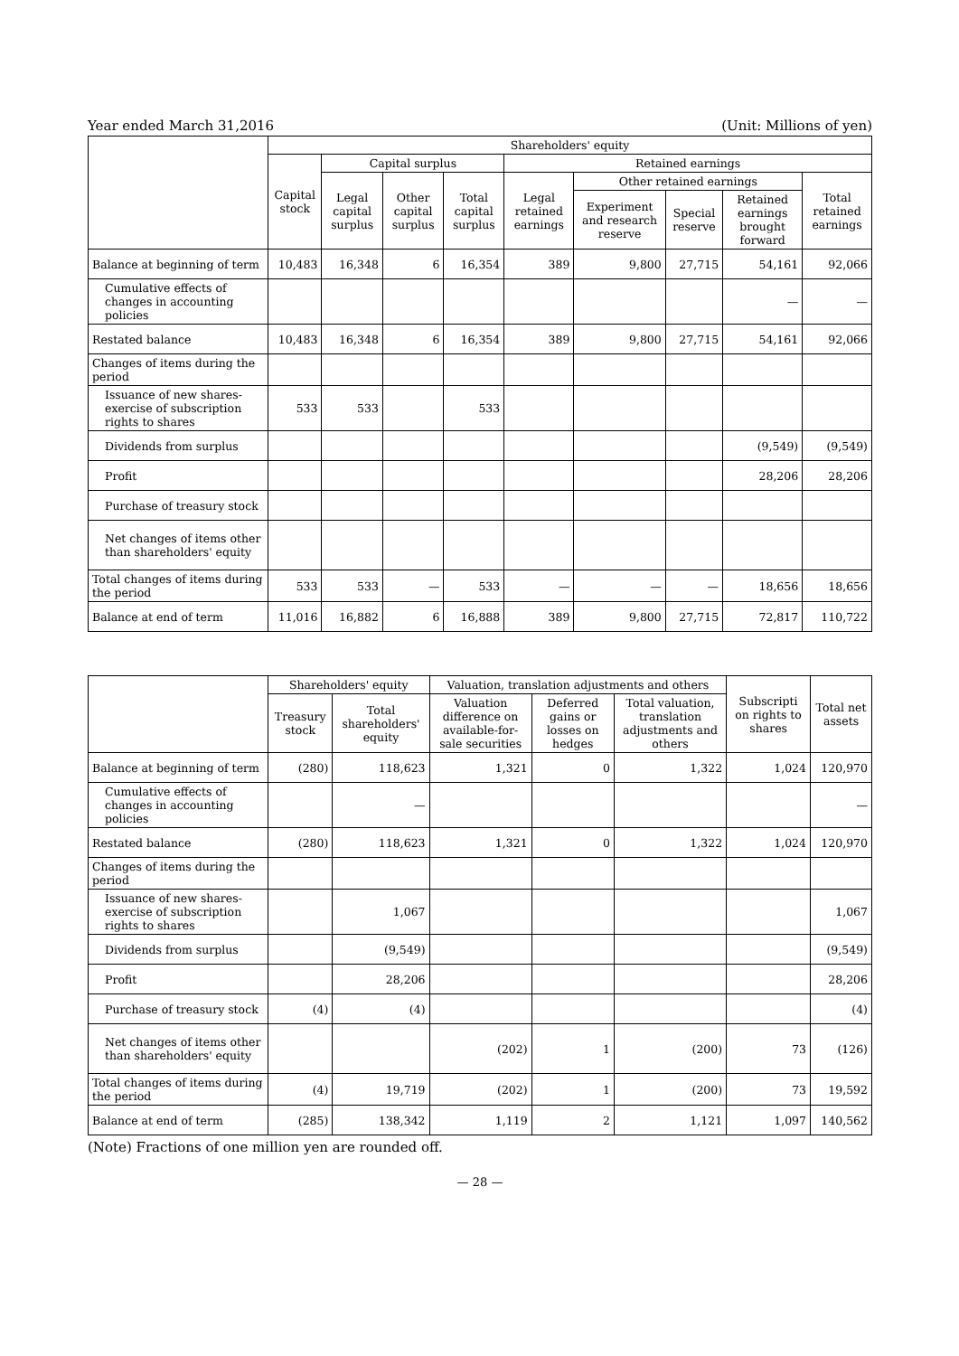Year ended March 31,2016 (Unit: Millions of yen)
| | Shareholders' equity | | | | | | | | |
| --- | --- | --- | --- | --- | --- | --- | --- | --- | --- |
| | Capital stock | Capital surplus | | | Retained earnings | | | | |
| | | Legal capital surplus | Other capital surplus | Total capital surplus | Legal retained earnings | Other retained earnings | | | Total retained earnings |
| | | | | | | Experiment and research reserve | Special reserve | Retained earnings brought forward | |
| Balance at beginning of term | 10,483 | 16,348 | 6 | 16,354 | 389 | 9,800 | 27,715 | 54,161 | 92,066 |
| Cumulative effects of changes in accounting policies | | | | | | | | — | — |
| Restated balance | 10,483 | 16,348 | 6 | 16,354 | 389 | 9,800 | 27,715 | 54,161 | 92,066 |
| Changes of items during the period | | | | | | | | | |
| Issuance of new shares-exercise of subscription rights to shares | 533 | 533 | | 533 | | | | | |
| Dividends from surplus | | | | | | | | (9,549) | (9,549) |
| Profit | | | | | | | | 28,206 | 28,206 |
| Purchase of treasury stock | | | | | | | | | |
| Net changes of items other than shareholders' equity | | | | | | | | | |
| Total changes of items during the period | 533 | 533 | — | 533 | — | — | — | 18,656 | 18,656 |
| Balance at end of term | 11,016 | 16,882 | 6 | 16,888 | 389 | 9,800 | 27,715 | 72,817 | 110,722 |
| | Shareholders' equity | | Valuation, translation adjustments and others | | | Subscripti on rights to shares | Total net assets |
| --- | --- | --- | --- | --- | --- | --- | --- |
| | Treasury stock | Total shareholders' equity | Valuation difference on available-for-sale securities | Deferred gains or losses on hedges | Total valuation, translation adjustments and others | | |
| Balance at beginning of term | (280) | 118,623 | 1,321 | 0 | 1,322 | 1,024 | 120,970 |
| Cumulative effects of changes in accounting policies | | — | | | | | — |
| Restated balance | (280) | 118,623 | 1,321 | 0 | 1,322 | 1,024 | 120,970 |
| Changes of items during the period | | | | | | | |
| Issuance of new shares-exercise of subscription rights to shares | | 1,067 | | | | | 1,067 |
| Dividends from surplus | | (9,549) | | | | | (9,549) |
| Profit | | 28,206 | | | | | 28,206 |
| Purchase of treasury stock | (4) | (4) | | | | | (4) |
| Net changes of items other than shareholders' equity | | | (202) | 1 | (200) | 73 | (126) |
| Total changes of items during the period | (4) | 19,719 | (202) | 1 | (200) | 73 | 19,592 |
| Balance at end of term | (285) | 138,342 | 1,119 | 2 | 1,121 | 1,097 | 140,562 |
(Note) Fractions of one million yen are rounded off.
— 28 —